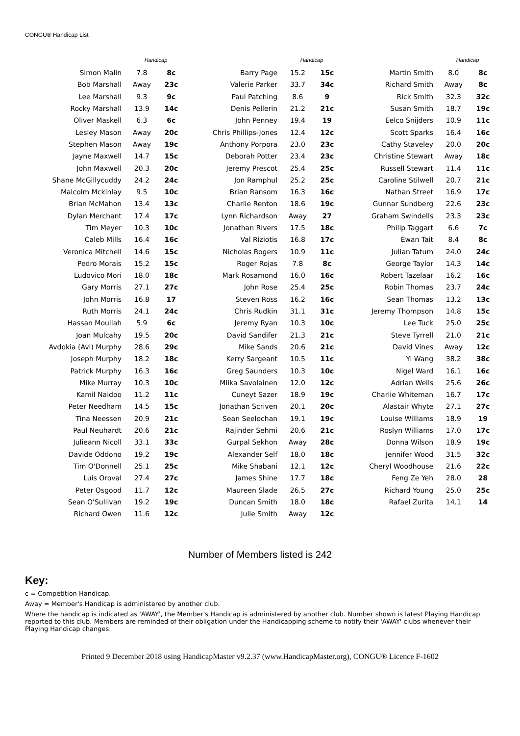CONGU® Handicap List
| | Handicap | |
| --- | --- | --- |
| Simon Malin | 7.8 | 8c |
| Bob Marshall | Away | 23c |
| Lee Marshall | 9.3 | 9c |
| Rocky Marshall | 13.9 | 14c |
| Oliver Maskell | 6.3 | 6c |
| Lesley Mason | Away | 20c |
| Stephen Mason | Away | 19c |
| Jayne Maxwell | 14.7 | 15c |
| John Maxwell | 20.3 | 20c |
| Shane McGillycuddy | 24.2 | 24c |
| Malcolm Mckinlay | 9.5 | 10c |
| Brian McMahon | 13.4 | 13c |
| Dylan Merchant | 17.4 | 17c |
| Tim Meyer | 10.3 | 10c |
| Caleb Mills | 16.4 | 16c |
| Veronica Mitchell | 14.6 | 15c |
| Pedro Morais | 15.2 | 15c |
| Ludovico Mori | 18.0 | 18c |
| Gary Morris | 27.1 | 27c |
| John Morris | 16.8 | 17 |
| Ruth Morris | 24.1 | 24c |
| Hassan Mouilah | 5.9 | 6c |
| Joan Mulcahy | 19.5 | 20c |
| Avdokia (Avi) Murphy | 28.6 | 29c |
| Joseph Murphy | 18.2 | 18c |
| Patrick Murphy | 16.3 | 16c |
| Mike Murray | 10.3 | 10c |
| Kamil Naidoo | 11.2 | 11c |
| Peter Needham | 14.5 | 15c |
| Tina Neessen | 20.9 | 21c |
| Paul Neuhardt | 20.6 | 21c |
| Julieann Nicoll | 33.1 | 33c |
| Davide Oddono | 19.2 | 19c |
| Tim O'Donnell | 25.1 | 25c |
| Luis Oroval | 27.4 | 27c |
| Peter Osgood | 11.7 | 12c |
| Sean O'Sullivan | 19.2 | 19c |
| Richard Owen | 11.6 | 12c |
| | Handicap | |
| --- | --- | --- |
| Barry Page | 15.2 | 15c |
| Valerie Parker | 33.7 | 34c |
| Paul Patching | 8.6 | 9 |
| Denis Pellerin | 21.2 | 21c |
| John Penney | 19.4 | 19 |
| Chris Phillips-Jones | 12.4 | 12c |
| Anthony Porpora | 23.0 | 23c |
| Deborah Potter | 23.4 | 23c |
| Jeremy Prescot | 25.4 | 25c |
| Jon Ramphul | 25.2 | 25c |
| Brian Ransom | 16.3 | 16c |
| Charlie Renton | 18.6 | 19c |
| Lynn Richardson | Away | 27 |
| Jonathan Rivers | 17.5 | 18c |
| Val Riziotis | 16.8 | 17c |
| Nicholas Rogers | 10.9 | 11c |
| Roger Rojas | 7.8 | 8c |
| Mark Rosamond | 16.0 | 16c |
| John Rose | 25.4 | 25c |
| Steven Ross | 16.2 | 16c |
| Chris Rudkin | 31.1 | 31c |
| Jeremy Ryan | 10.3 | 10c |
| David Sandifer | 21.3 | 21c |
| Mike Sands | 20.6 | 21c |
| Kerry Sargeant | 10.5 | 11c |
| Greg Saunders | 10.3 | 10c |
| Miika Savolainen | 12.0 | 12c |
| Cuneyt Sazer | 18.9 | 19c |
| Jonathan Scriven | 20.1 | 20c |
| Sean Seelochan | 19.1 | 19c |
| Rajinder Sehmi | 20.6 | 21c |
| Gurpal Sekhon | Away | 28c |
| Alexander Self | 18.0 | 18c |
| Mike Shabani | 12.1 | 12c |
| James Shine | 17.7 | 18c |
| Maureen Slade | 26.5 | 27c |
| Duncan Smith | 18.0 | 18c |
| Julie Smith | Away | 12c |
| | Handicap | |
| --- | --- | --- |
| Martin Smith | 8.0 | 8c |
| Richard Smith | Away | 8c |
| Rick Smith | 32.3 | 32c |
| Susan Smith | 18.7 | 19c |
| Eelco Snijders | 10.9 | 11c |
| Scott Sparks | 16.4 | 16c |
| Cathy Staveley | 20.0 | 20c |
| Christine Stewart | Away | 18c |
| Russell Stewart | 11.4 | 11c |
| Caroline Stilwell | 20.7 | 21c |
| Nathan Street | 16.9 | 17c |
| Gunnar Sundberg | 22.6 | 23c |
| Graham Swindells | 23.3 | 23c |
| Philip Taggart | 6.6 | 7c |
| Ewan Tait | 8.4 | 8c |
| Julian Tatum | 24.0 | 24c |
| George Taylor | 14.3 | 14c |
| Robert Tazelaar | 16.2 | 16c |
| Robin Thomas | 23.7 | 24c |
| Sean Thomas | 13.2 | 13c |
| Jeremy Thompson | 14.8 | 15c |
| Lee Tuck | 25.0 | 25c |
| Steve Tyrrell | 21.0 | 21c |
| David Vines | Away | 12c |
| Yi Wang | 38.2 | 38c |
| Nigel Ward | 16.1 | 16c |
| Adrian Wells | 25.6 | 26c |
| Charlie Whiteman | 16.7 | 17c |
| Alastair Whyte | 27.1 | 27c |
| Louise Williams | 18.9 | 19 |
| Roslyn Williams | 17.0 | 17c |
| Donna Wilson | 18.9 | 19c |
| Jennifer Wood | 31.5 | 32c |
| Cheryl Woodhouse | 21.6 | 22c |
| Feng Ze Yeh | 28.0 | 28 |
| Richard Young | 25.0 | 25c |
| Rafael Zurita | 14.1 | 14 |
Number of Members listed is 242
Key:
c = Competition Handicap.
Away = Member's Handicap is administered by another club.
Where the handicap is indicated as 'AWAY', the Member's Handicap is administered by another club. Number shown is latest Playing Handicap reported to this club. Members are reminded of their obligation under the Handicapping scheme to notify their 'AWAY' clubs whenever their Playing Handicap changes.
Printed 9 December 2018 using HandicapMaster v9.2.37 (www.HandicapMaster.org), CONGU® Licence F-1602